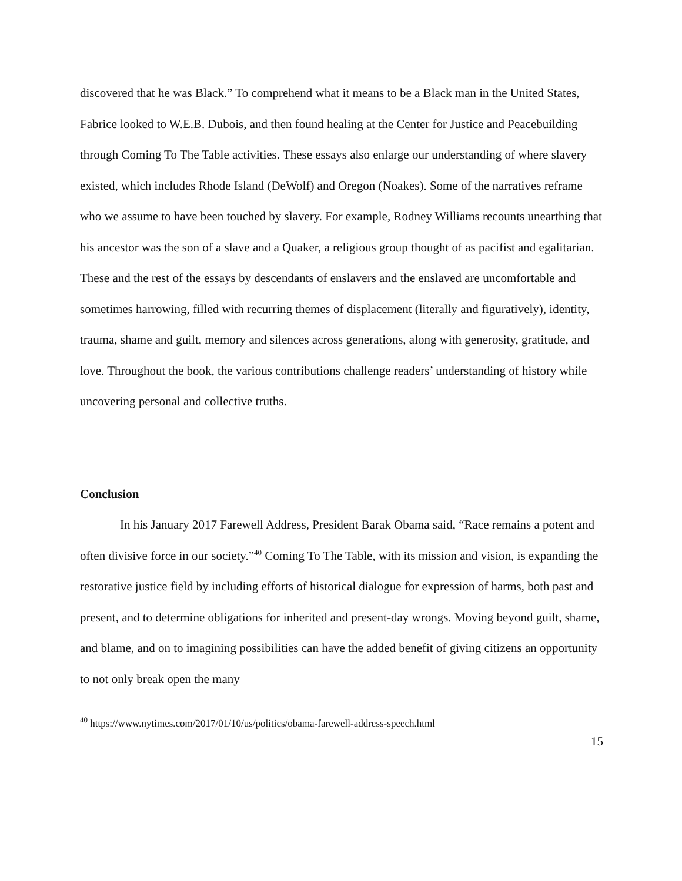discovered that he was Black.” To comprehend what it means to be a Black man in the United States, Fabrice looked to W.E.B. Dubois, and then found healing at the Center for Justice and Peacebuilding through Coming To The Table activities. These essays also enlarge our understanding of where slavery existed, which includes Rhode Island (DeWolf) and Oregon (Noakes). Some of the narratives reframe who we assume to have been touched by slavery. For example, Rodney Williams recounts unearthing that his ancestor was the son of a slave and a Quaker, a religious group thought of as pacifist and egalitarian. These and the rest of the essays by descendants of enslavers and the enslaved are uncomfortable and sometimes harrowing, filled with recurring themes of displacement (literally and figuratively), identity, trauma, shame and guilt, memory and silences across generations, along with generosity, gratitude, and love. Throughout the book, the various contributions challenge readers’ understanding of history while uncovering personal and collective truths.
Conclusion
In his January 2017 Farewell Address, President Barak Obama said, “Race remains a potent and often divisive force in our society.”<sup>40</sup> Coming To The Table, with its mission and vision, is expanding the restorative justice field by including efforts of historical dialogue for expression of harms, both past and present, and to determine obligations for inherited and present-day wrongs. Moving beyond guilt, shame, and blame, and on to imagining possibilities can have the added benefit of giving citizens an opportunity to not only break open the many
<sup>40</sup> https://www.nytimes.com/2017/01/10/us/politics/obama-farewell-address-speech.html
15